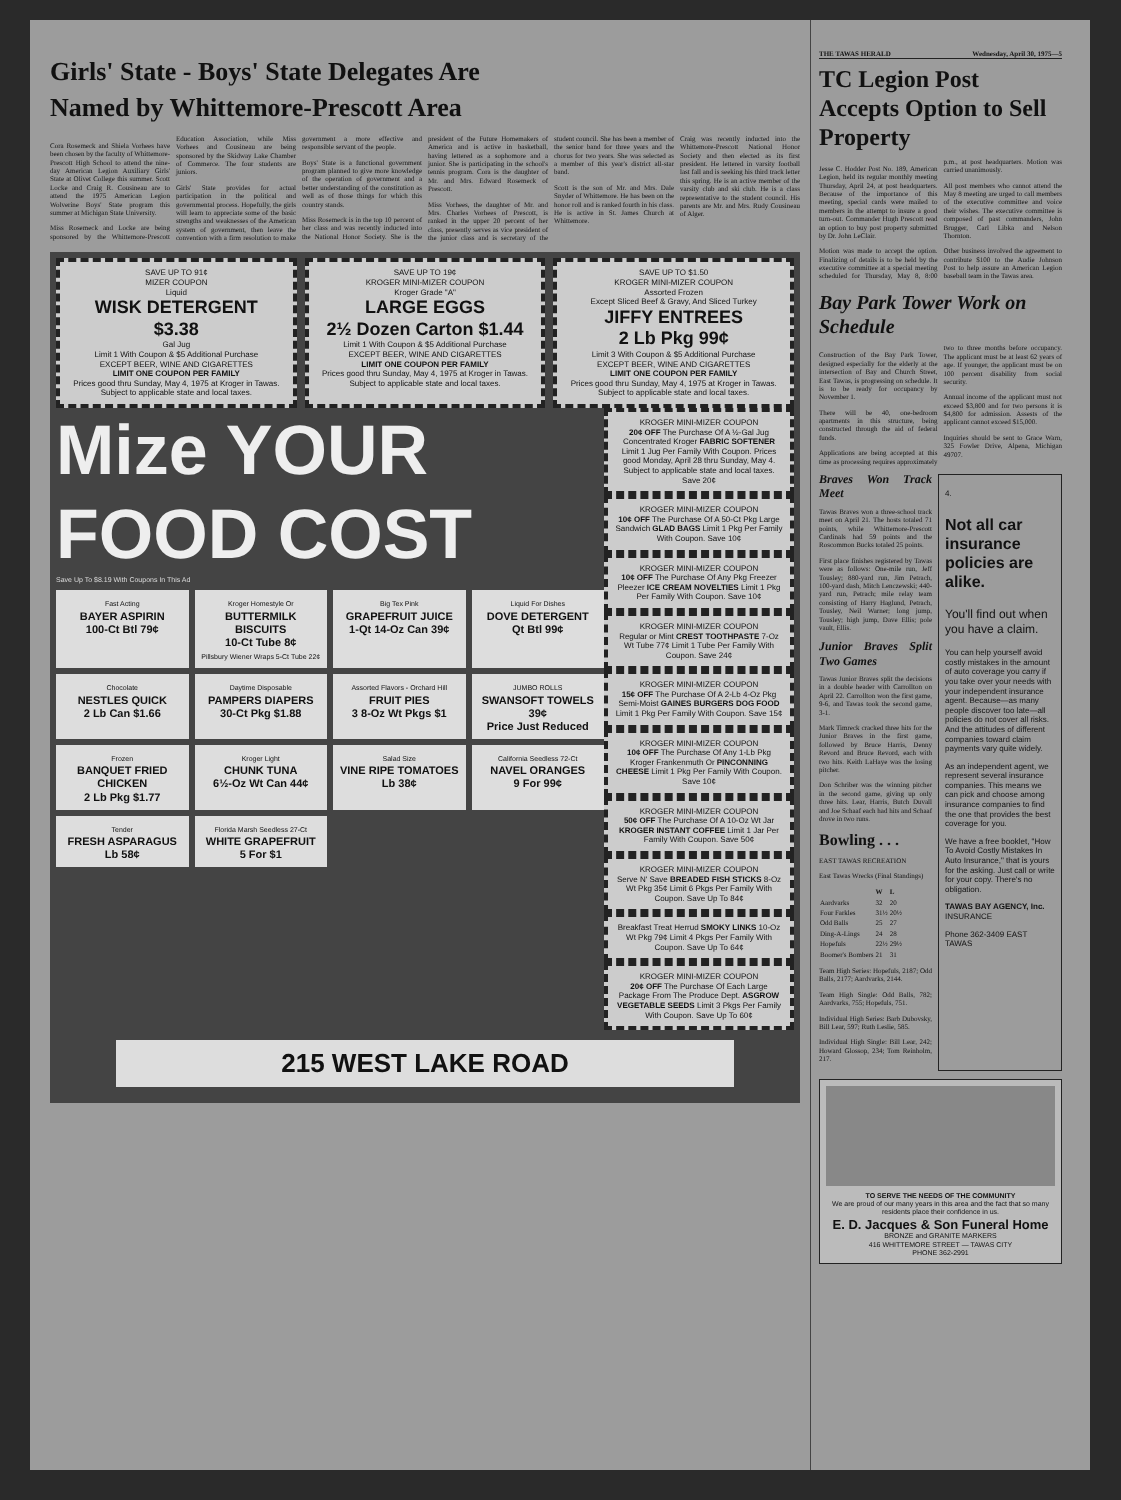Girls' State - Boys' State Delegates Are
Named by Whittemore-Prescott Area
Cora Rosemeck and Shiela Vorhees have been chosen by the faculty of Whittemore-Prescott High School to attend the nine-day American Legion Auxiliary Girls' State at Olivet College this summer. Scott Locke and Craig R. Cousineau are to attend the 1975 American Legion Wolverine Boys' State program this summer at Michigan State University.
Miss Rosemeck and Locke are being sponsored by the Whittemore-Prescott Education Association, while Miss Vorhees and Cousineau are being sponsored by the Skidway Lake Chamber of Commerce. The four students are juniors.
Girls' State provides for actual participation in the political and governmental process. Hopefully, the girls will learn to appreciate some of the basic strengths and weaknesses of the American system of government, then leave the convention with a firm resolution to make government a more effective and responsible servant of the people.
Boys' State is a functional government program planned to give more knowledge of the operation of government and a better understanding of the constitution as well as of those things for which this country stands.
Miss Rosemeck is in the top 10 percent of her class and was recently inducted into the National Honor Society. She is the president of the Future Homemakers of America and is active in basketball, having lettered as a sophomore and a junior. She is participating in the school's tennis program. Cora is the daughter of Mr. and Mrs. Edward Rosemeck of Prescott.
Miss Vorhees, the daughter of Mr. and Mrs. Charles Vorhees of Prescott, is ranked in the upper 20 percent of her class, presently serves as vice president of the junior class and is secretary of the student council. She has been a member of the senior band for three years and the chorus for two years. She was selected as a member of this year's district all-star band.
Scott is the son of Mr. and Mrs. Dale Snyder of Whittemore. He has been on the honor roll and is ranked fourth in his class. He is active in St. James Church at Whittemore.
Craig was recently inducted into the Whittemore-Prescott National Honor Society and then elected as its first president. He lettered in varsity football last fall and is seeking his third track letter this spring. He is an active member of the varsity club and ski club. He is a class representative to the student council. His parents are Mr. and Mrs. Rudy Cousineau of Alger.
SAVE UP TO 91¢
MIZER COUPON
Liquid
WISK DETERGENT
$3.38
Gal Jug
Limit 1 With Coupon & $5 Additional Purchase
EXCEPT BEER, WINE AND CIGARETTES
LIMIT ONE COUPON PER FAMILY
Prices good thru Sunday, May 4, 1975 at Kroger in Tawas. Subject to applicable state and local taxes.
SAVE UP TO 19¢
KROGER MINI-MIZER COUPON
Kroger Grade "A"
LARGE EGGS
2½ Dozen Carton $1.44
Limit 1 With Coupon & $5 Additional Purchase
EXCEPT BEER, WINE AND CIGARETTES
LIMIT ONE COUPON PER FAMILY
Prices good thru Sunday, May 4, 1975 at Kroger in Tawas. Subject to applicable state and local taxes.
SAVE UP TO $1.50
KROGER MINI-MIZER COUPON
Assorted Frozen
Except Sliced Beef & Gravy, And Sliced Turkey
JIFFY ENTREES
2 Lb Pkg 99¢
Limit 3 With Coupon & $5 Additional Purchase
EXCEPT BEER, WINE AND CIGARETTES
LIMIT ONE COUPON PER FAMILY
Prices good thru Sunday, May 4, 1975 at Kroger in Tawas. Subject to applicable state and local taxes.
Mize YOUR FOOD COST
Save Up To $8.19 With Coupons In This Ad
Fast Acting
BAYER ASPIRIN
100-Ct Btl 79¢
Kroger Homestyle Or
BUTTERMILK BISCUITS
10-Ct Tube 8¢
Pillsbury Wiener Wraps 5-Ct Tube 22¢
Big Tex Pink
GRAPEFRUIT JUICE
1-Qt 14-Oz Can 39¢
Liquid For Dishes
DOVE DETERGENT
Qt Btl 99¢
Chocolate
NESTLES QUICK
2 Lb Can $1.66
Daytime Disposable
PAMPERS DIAPERS
30-Ct Pkg $1.88
Assorted Flavors - Orchard Hill
FRUIT PIES
3 8-Oz Wt Pkgs $1
JUMBO ROLLS
SWANSOFT TOWELS
39¢
Price Just Reduced
Frozen
BANQUET FRIED CHICKEN
2 Lb Pkg $1.77
Kroger Light
CHUNK TUNA
6½-Oz Wt Can 44¢
Salad Size
VINE RIPE TOMATOES
Lb 38¢
California Seedless 72-Ct
NAVEL ORANGES
9 For 99¢
Tender
FRESH ASPARAGUS
Lb 58¢
Florida Marsh Seedless 27-Ct
WHITE GRAPEFRUIT
5 For $1
KROGER MINI-MIZER COUPON
20¢ OFF The Purchase Of A ½-Gal Jug Concentrated Kroger FABRIC SOFTENER Limit 1 Jug Per Family With Coupon. Prices good Monday, April 28 thru Sunday, May 4. Subject to applicable state and local taxes. Save 20¢
KROGER MINI-MIZER COUPON
10¢ OFF The Purchase Of A 50-Ct Pkg Large Sandwich GLAD BAGS Limit 1 Pkg Per Family With Coupon. Save 10¢
KROGER MINI-MIZER COUPON
10¢ OFF The Purchase Of Any Pkg Freezer Pleezer ICE CREAM NOVELTIES Limit 1 Pkg Per Family With Coupon. Save 10¢
KROGER MINI-MIZER COUPON
Regular or Mint CREST TOOTHPASTE 7-Oz Wt Tube 77¢ Limit 1 Tube Per Family With Coupon. Save 24¢
KROGER MINI-MIZER COUPON
15¢ OFF The Purchase Of A 2-Lb 4-Oz Pkg Semi-Moist GAINES BURGERS DOG FOOD Limit 1 Pkg Per Family With Coupon. Save 15¢
KROGER MINI-MIZER COUPON
10¢ OFF The Purchase Of Any 1-Lb Pkg Kroger Frankenmuth Or PINCONNING CHEESE Limit 1 Pkg Per Family With Coupon. Save 10¢
KROGER MINI-MIZER COUPON
50¢ OFF The Purchase Of A 10-Oz Wt Jar KROGER INSTANT COFFEE Limit 1 Jar Per Family With Coupon. Save 50¢
KROGER MINI-MIZER COUPON
Serve N' Save BREADED FISH STICKS 8-Oz Wt Pkg 35¢ Limit 6 Pkgs Per Family With Coupon. Save Up To 84¢
Breakfast Treat Herrud SMOKY LINKS 10-Oz Wt Pkg 79¢ Limit 4 Pkgs Per Family With Coupon. Save Up To 64¢
KROGER MINI-MIZER COUPON
20¢ OFF The Purchase Of Each Large Package From The Produce Dept. ASGROW VEGETABLE SEEDS Limit 3 Pkgs Per Family With Coupon. Save Up To 60¢
215 WEST LAKE ROAD
THE TAWAS HERALD Wednesday, April 30, 1975—5
TC Legion Post Accepts Option to Sell Property
Jesse C. Hodder Post No. 189, American Legion, held its regular monthly meeting Thursday, April 24, at post headquarters. Because of the importance of this meeting, special cards were mailed to members in the attempt to insure a good turn-out. Commander Hugh Prescott read an option to buy post property submitted by Dr. John LeClair.
Motion was made to accept the option. Finalizing of details is to be held by the executive committee at a special meeting scheduled for Thursday, May 8, 8:00 p.m., at post headquarters. Motion was carried unanimously.
All post members who cannot attend the May 8 meeting are urged to call members of the executive committee and voice their wishes. The executive committee is composed of past commanders, John Brugger, Carl Libka and Nelson Thornton.
Other business involved the agreement to contribute $100 to the Audie Johnson Post to help assure an American Legion baseball team in the Tawas area.
Bay Park Tower Work on Schedule
Construction of the Bay Park Tower, designed especially for the elderly at the intersection of Bay and Church Street, East Tawas, is progressing on schedule. It is to be ready for occupancy by November 1.
There will be 40, one-bedroom apartments in this structure, being constructed through the aid of federal funds.
Applications are being accepted at this time as processing requires approximately two to three months before occupancy. The applicant must be at least 62 years of age. If younger, the applicant must be on 100 percent disability from social security.
Annual income of the applicant must not exceed $3,800 and for two persons it is $4,800 for admission. Assests of the applicant cannot exceed $15,000.
Inquiries should be sent to Grace Warn, 325 Fowler Drive, Alpena, Michigan 49707.
Braves Won Track Meet
Tawas Braves won a three-school track meet on April 21. The hosts totaled 71 points, while Whittemore-Prescott Cardinals had 59 points and the Roscommon Bucks totaled 25 points.
First place finishes registered by Tawas were as follows: One-mile run, Jeff Tousley; 880-yard run, Jim Petrach, 100-yard dash, Mitch Lenczewski; 440-yard run, Petrach; mile relay team consisting of Harry Haglund, Petrach, Tousley, Neil Warner; long jump, Tousley; high jump, Dave Ellis; pole vault, Ellis.
Junior Braves Split Two Games
Tawas Junior Braves split the decisions in a double header with Carrollton on April 22. Carrollton won the first game, 9-6, and Tawas took the second game, 3-1.
Mark Timreck cracked three hits for the Junior Braves in the first game, followed by Bruce Harris, Denny Revord and Bruce Revord, each with two hits. Keith LaHaye was the losing pitcher.
Don Schriber was the winning pitcher in the second game, giving up only three hits. Lear, Harris, Butch Duvall and Joe Schaaf each had hits and Schaaf drove in two runs.
Bowling . . .
EAST TAWAS RECREATION
East Tawas Wrecks (Final Standings)
| | W | L |
| --- | --- | --- |
| Aardvarks | 32 | 20 |
| Four Farkles | 31½ | 20½ |
| Odd Balls | 25 | 27 |
| Ding-A-Lings | 24 | 28 |
| Hopefuls | 22½ | 29½ |
| Boomer's Bombers | 21 | 31 |
Team High Series: Hopefuls, 2187; Odd Balls, 2177; Aardvarks, 2144.
Team High Single: Odd Balls, 782; Aardvarks, 755; Hopefuls, 751.
Individual High Series: Barb Dubovsky, Bill Lear, 597; Ruth Leslie, 585.
Individual High Single: Bill Lear, 242; Howard Glossop, 234; Tom Reinholm, 217.
4.
Not all car insurance policies are alike.
You'll find out when you have a claim.
You can help yourself avoid costly mistakes in the amount of auto coverage you carry if you take over your needs with your independent insurance agent. Because—as many people discover too late—all policies do not cover all risks. And the attitudes of different companies toward claim payments vary quite widely.
As an independent agent, we represent several insurance companies. This means we can pick and choose among insurance companies to find the one that provides the best coverage for you.
We have a free booklet, "How To Avoid Costly Mistakes In Auto Insurance," that is yours for the asking. Just call or write for your copy. There's no obligation.
TAWAS BAY AGENCY, Inc.
INSURANCE
Phone 362-3409 EAST TAWAS
TO SERVE THE NEEDS OF THE COMMUNITY
We are proud of our many years in this area and the fact that so many residents place their confidence in us.
E. D. Jacques & Son Funeral Home
BRONZE and GRANITE MARKERS
416 WHITTEMORE STREET — TAWAS CITY
PHONE 362-2991